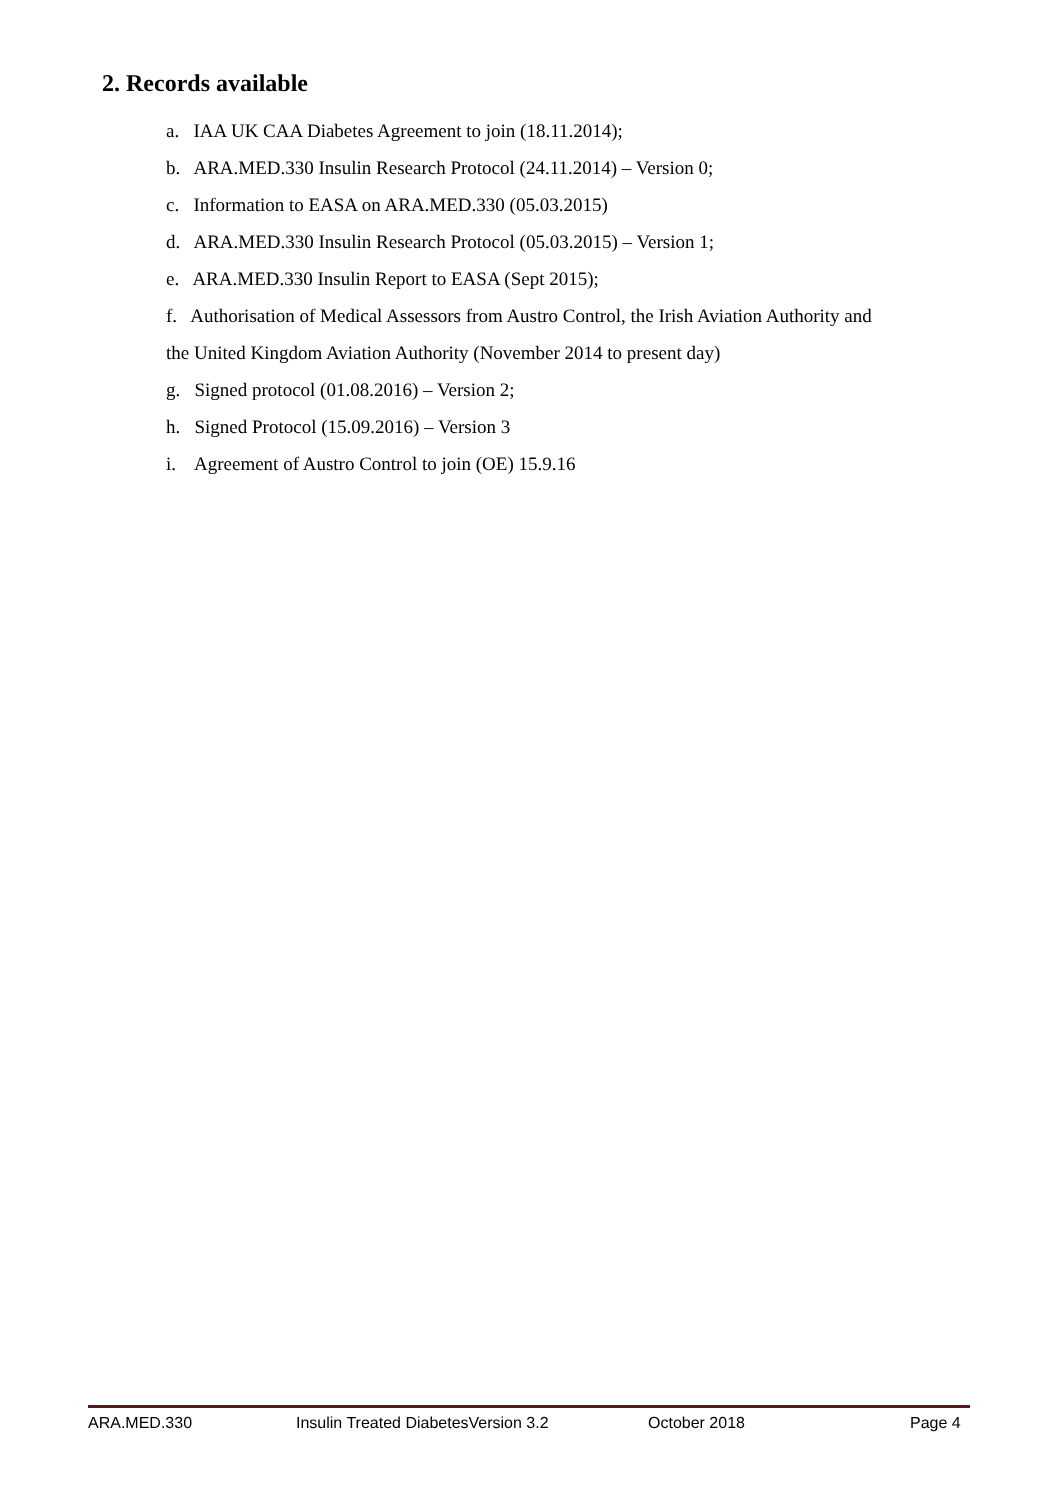2. Records available
a. IAA UK CAA Diabetes Agreement to join (18.11.2014);
b. ARA.MED.330 Insulin Research Protocol (24.11.2014) – Version 0;
c. Information to EASA on ARA.MED.330 (05.03.2015)
d. ARA.MED.330 Insulin Research Protocol (05.03.2015) – Version 1;
e. ARA.MED.330 Insulin Report to EASA (Sept 2015);
f. Authorisation of Medical Assessors from Austro Control, the Irish Aviation Authority and
the United Kingdom Aviation Authority (November 2014 to present day)
g. Signed protocol (01.08.2016) – Version 2;
h. Signed Protocol (15.09.2016) – Version 3
i. Agreement of Austro Control to join (OE) 15.9.16
ARA.MED.330 Insulin Treated DiabetesVersion 3.2 October 2018 Page 4